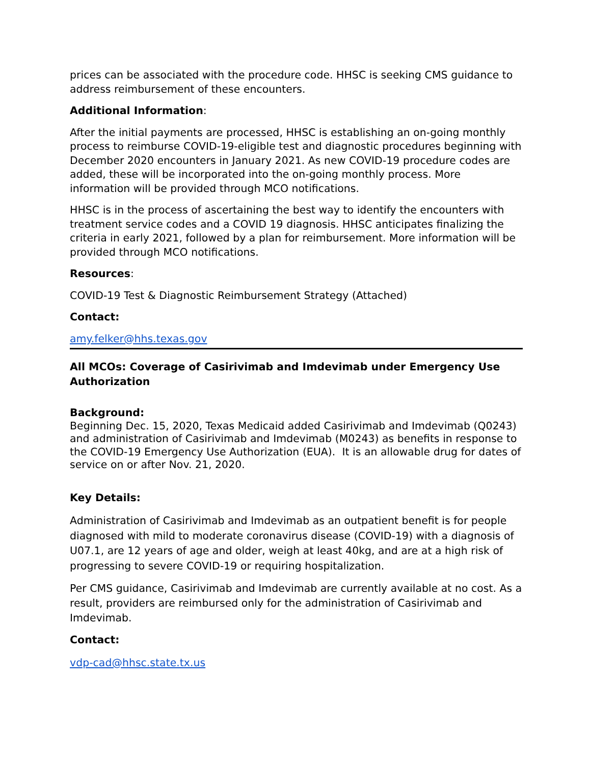prices can be associated with the procedure code. HHSC is seeking CMS guidance to address reimbursement of these encounters.
Additional Information:
After the initial payments are processed, HHSC is establishing an on-going monthly process to reimburse COVID-19-eligible test and diagnostic procedures beginning with December 2020 encounters in January 2021. As new COVID-19 procedure codes are added, these will be incorporated into the on-going monthly process. More information will be provided through MCO notifications.
HHSC is in the process of ascertaining the best way to identify the encounters with treatment service codes and a COVID 19 diagnosis. HHSC anticipates finalizing the criteria in early 2021, followed by a plan for reimbursement. More information will be provided through MCO notifications.
Resources:
COVID-19 Test & Diagnostic Reimbursement Strategy (Attached)
Contact:
amy.felker@hhs.texas.gov
All MCOs: Coverage of Casirivimab and Imdevimab under Emergency Use Authorization
Background:
Beginning Dec. 15, 2020, Texas Medicaid added Casirivimab and Imdevimab (Q0243) and administration of Casirivimab and Imdevimab (M0243) as benefits in response to the COVID-19 Emergency Use Authorization (EUA). It is an allowable drug for dates of service on or after Nov. 21, 2020.
Key Details:
Administration of Casirivimab and Imdevimab as an outpatient benefit is for people diagnosed with mild to moderate coronavirus disease (COVID-19) with a diagnosis of U07.1, are 12 years of age and older, weigh at least 40kg, and are at a high risk of progressing to severe COVID-19 or requiring hospitalization.
Per CMS guidance, Casirivimab and Imdevimab are currently available at no cost. As a result, providers are reimbursed only for the administration of Casirivimab and Imdevimab.
Contact:
vdp-cad@hhsc.state.tx.us